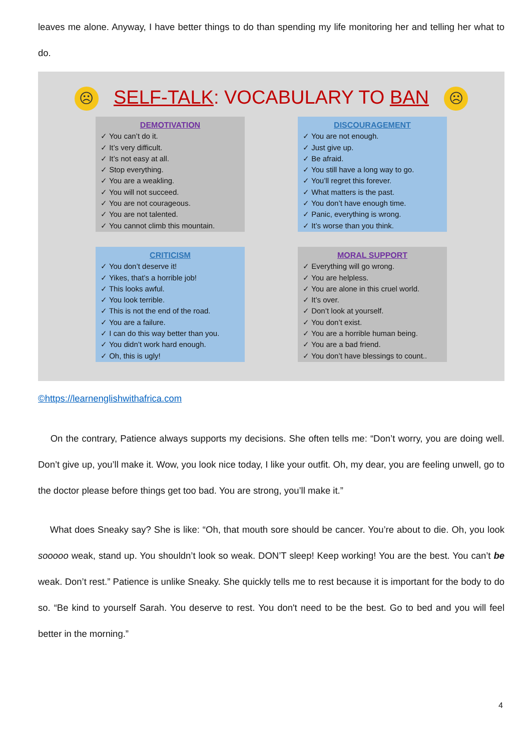leaves me alone. Anyway, I have better things to do than spending my life monitoring her and telling her what to do.
☹ SELF-TALK: VOCABULARY TO BAN ☹
DEMOTIVATION
✓ You can’t do it.
✓ It’s very difficult.
✓ It’s not easy at all.
✓ Stop everything.
✓ You are a weakling.
✓ You will not succeed.
✓ You are not courageous.
✓ You are not talented.
✓ You cannot climb this mountain.
DISCOURAGEMENT
✓ You are not enough.
✓ Just give up.
✓ Be afraid.
✓ You still have a long way to go.
✓ You’ll regret this forever.
✓ What matters is the past.
✓ You don’t have enough time.
✓ Panic, everything is wrong.
✓ It’s worse than you think.
CRITICISM
✓ You don’t deserve it!
✓ Yikes, that’s a horrible job!
✓ This looks awful.
✓ You look terrible.
✓ This is not the end of the road.
✓ You are a failure.
✓ I can do this way better than you.
✓ You didn’t work hard enough.
✓ Oh, this is ugly!
MORAL SUPPORT
✓ Everything will go wrong.
✓ You are helpless.
✓ You are alone in this cruel world.
✓ It’s over.
✓ Don’t look at yourself.
✓ You don’t exist.
✓ You are a horrible human being.
✓ You are a bad friend.
✓ You don’t have blessings to count..
©https://learnenglishwithafrica.com
On the contrary, Patience always supports my decisions. She often tells me: “Don’t worry, you are doing well. Don’t give up, you’ll make it. Wow, you look nice today, I like your outfit. Oh, my dear, you are feeling unwell, go to the doctor please before things get too bad. You are strong, you’ll make it.”
What does Sneaky say? She is like: “Oh, that mouth sore should be cancer. You’re about to die. Oh, you look sooooo weak, stand up. You shouldn’t look so weak. DON’T sleep! Keep working! You are the best. You can’t be weak. Don’t rest.” Patience is unlike Sneaky. She quickly tells me to rest because it is important for the body to do so. “Be kind to yourself Sarah. You deserve to rest. You don't need to be the best. Go to bed and you will feel better in the morning.”
4